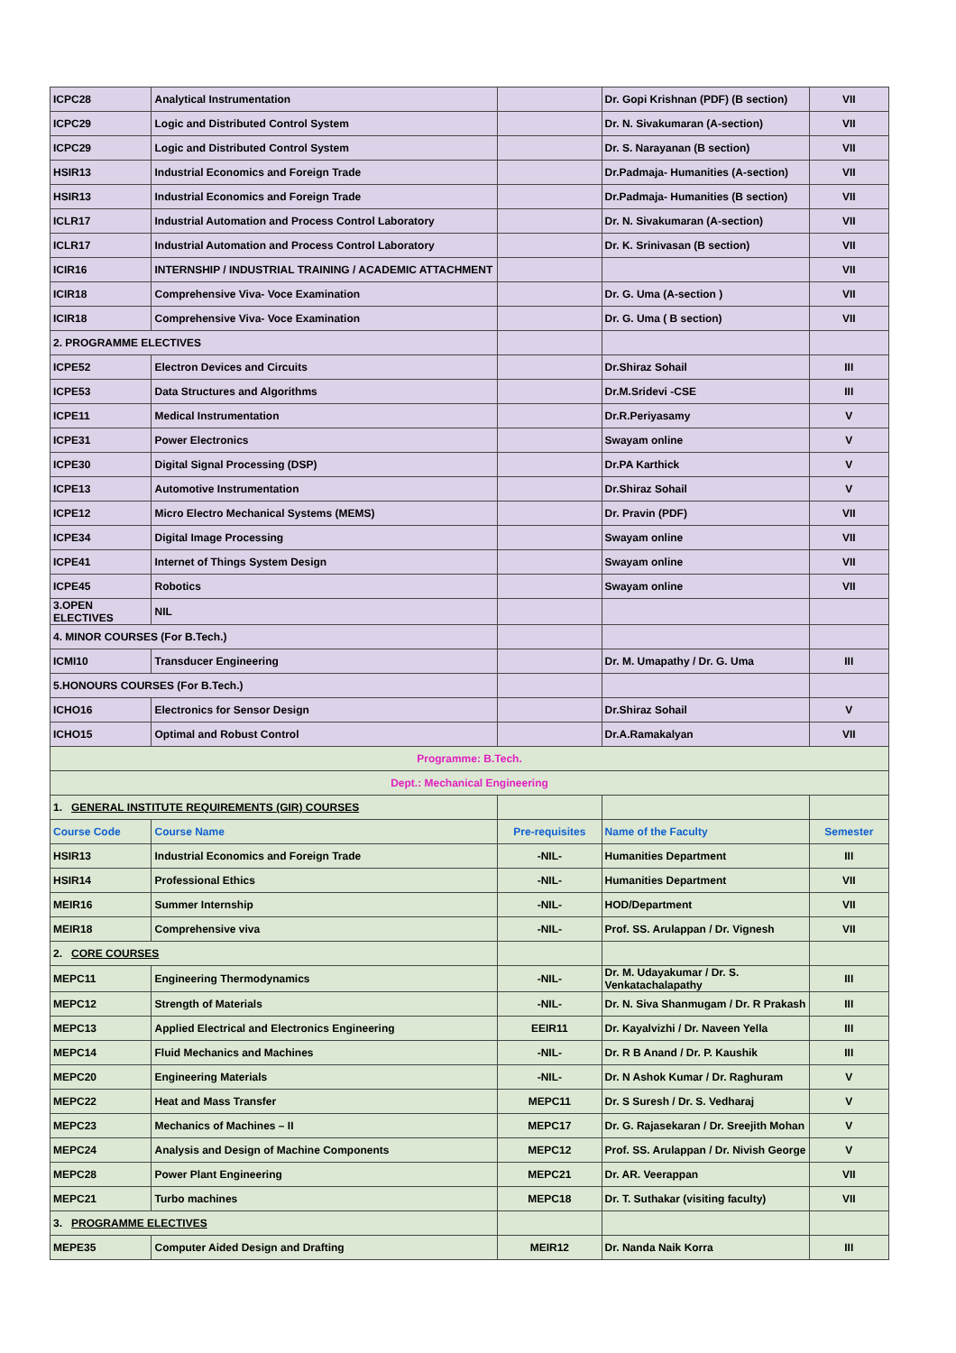| ICPC28 | Analytical Instrumentation | | Dr. Gopi Krishnan (PDF) (B section) | VII |
| ICPC29 | Logic and Distributed Control System | | Dr. N. Sivakumaran (A-section) | VII |
| ICPC29 | Logic and Distributed Control System | | Dr. S. Narayanan (B section) | VII |
| HSIR13 | Industrial Economics and Foreign Trade | | Dr.Padmaja- Humanities (A-section) | VII |
| HSIR13 | Industrial Economics and Foreign Trade | | Dr.Padmaja- Humanities (B section) | VII |
| ICLR17 | Industrial Automation and Process Control Laboratory | | Dr. N. Sivakumaran (A-section) | VII |
| ICLR17 | Industrial Automation and Process Control Laboratory | | Dr. K. Srinivasan (B section) | VII |
| ICIR16 | INTERNSHIP / INDUSTRIAL TRAINING / ACADEMIC ATTACHMENT | | | VII |
| ICIR18 | Comprehensive Viva- Voce Examination | | Dr. G. Uma (A-section ) | VII |
| ICIR18 | Comprehensive Viva- Voce Examination | | Dr. G. Uma ( B section) | VII |
| 2. PROGRAMME ELECTIVES | | | | |
| ICPE52 | Electron Devices and Circuits | | Dr.Shiraz Sohail | III |
| ICPE53 | Data Structures and Algorithms | | Dr.M.Sridevi -CSE | III |
| ICPE11 | Medical Instrumentation | | Dr.R.Periyasamy | V |
| ICPE31 | Power Electronics | | Swayam online | V |
| ICPE30 | Digital Signal Processing (DSP) | | Dr.PA Karthick | V |
| ICPE13 | Automotive Instrumentation | | Dr.Shiraz Sohail | V |
| ICPE12 | Micro Electro Mechanical Systems (MEMS) | | Dr. Pravin (PDF) | VII |
| ICPE34 | Digital Image Processing | | Swayam online | VII |
| ICPE41 | Internet of Things System Design | | Swayam online | VII |
| ICPE45 | Robotics | | Swayam online | VII |
| 3.OPEN ELECTIVES | NIL | | | |
| 4. MINOR COURSES (For B.Tech.) | | | | |
| ICMI10 | Transducer Engineering | | Dr. M. Umapathy / Dr. G. Uma | III |
| 5.HONOURS COURSES (For B.Tech.) | | | | |
| ICHO16 | Electronics for Sensor Design | | Dr.Shiraz Sohail | V |
| ICHO15 | Optimal and Robust Control | | Dr.A.Ramakalyan | VII |
| Programme: B.Tech. | | | | |
| Dept.: Mechanical Engineering | | | | |
| 1. GENERAL INSTITUTE REQUIREMENTS (GIR) COURSES | | | | |
| Course Code | Course Name | Pre-requisites | Name of the Faculty | Semester |
| HSIR13 | Industrial Economics and Foreign Trade | -NIL- | Humanities Department | III |
| HSIR14 | Professional Ethics | -NIL- | Humanities Department | VII |
| MEIR16 | Summer Internship | -NIL- | HOD/Department | VII |
| MEIR18 | Comprehensive viva | -NIL- | Prof. SS. Arulappan / Dr. Vignesh | VII |
| 2. CORE COURSES | | | | |
| MEPC11 | Engineering Thermodynamics | -NIL- | Dr. M. Udayakumar / Dr. S. Venkatachalapathy | III |
| MEPC12 | Strength of Materials | -NIL- | Dr. N. Siva Shanmugam / Dr. R Prakash | III |
| MEPC13 | Applied Electrical and Electronics Engineering | EEIR11 | Dr. Kayalvizhi / Dr. Naveen Yella | III |
| MEPC14 | Fluid Mechanics and Machines | -NIL- | Dr. R B Anand / Dr. P. Kaushik | III |
| MEPC20 | Engineering Materials | -NIL- | Dr. N Ashok Kumar / Dr. Raghuram | V |
| MEPC22 | Heat and Mass Transfer | MEPC11 | Dr. S Suresh / Dr. S. Vedharaj | V |
| MEPC23 | Mechanics of Machines – II | MEPC17 | Dr. G. Rajasekaran / Dr. Sreejith Mohan | V |
| MEPC24 | Analysis and Design of Machine Components | MEPC12 | Prof. SS. Arulappan / Dr. Nivish George | V |
| MEPC28 | Power Plant Engineering | MEPC21 | Dr. AR. Veerappan | VII |
| MEPC21 | Turbo machines | MEPC18 | Dr. T. Suthakar (visiting faculty) | VII |
| 3. PROGRAMME ELECTIVES | | | | |
| MEPE35 | Computer Aided Design and Drafting | MEIR12 | Dr. Nanda Naik Korra | III |